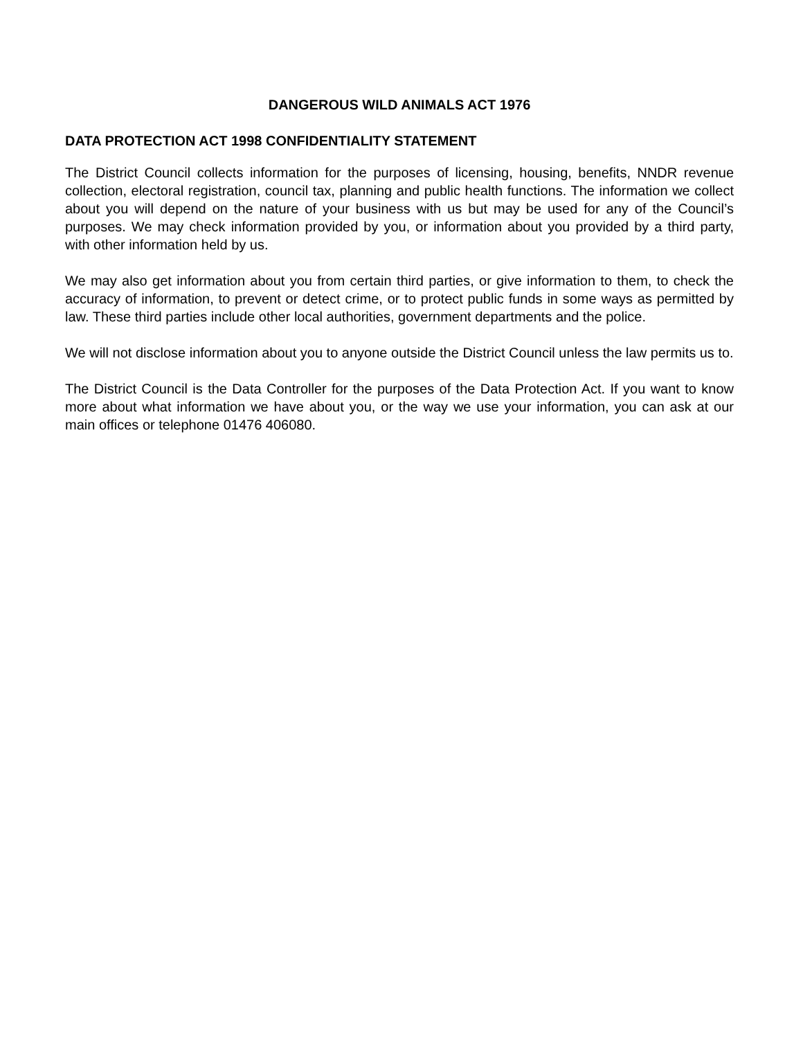DANGEROUS WILD ANIMALS ACT 1976
DATA PROTECTION ACT 1998 CONFIDENTIALITY STATEMENT
The District Council collects information for the purposes of licensing, housing, benefits, NNDR revenue collection, electoral registration, council tax, planning and public health functions. The information we collect about you will depend on the nature of your business with us but may be used for any of the Council’s purposes. We may check information provided by you, or information about you provided by a third party, with other information held by us.
We may also get information about you from certain third parties, or give information to them, to check the accuracy of information, to prevent or detect crime, or to protect public funds in some ways as permitted by law. These third parties include other local authorities, government departments and the police.
We will not disclose information about you to anyone outside the District Council unless the law permits us to.
The District Council is the Data Controller for the purposes of the Data Protection Act. If you want to know more about what information we have about you, or the way we use your information, you can ask at our main offices or telephone 01476 406080.